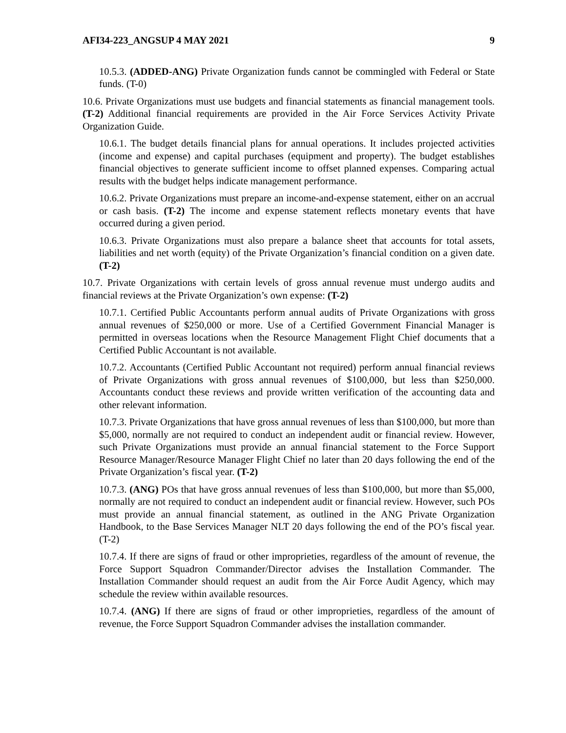AFI34-223_ANGSUP 4 MAY 2021 9
10.5.3. (ADDED-ANG) Private Organization funds cannot be commingled with Federal or State funds. (T-0)
10.6. Private Organizations must use budgets and financial statements as financial management tools. (T-2) Additional financial requirements are provided in the Air Force Services Activity Private Organization Guide.
10.6.1. The budget details financial plans for annual operations. It includes projected activities (income and expense) and capital purchases (equipment and property). The budget establishes financial objectives to generate sufficient income to offset planned expenses. Comparing actual results with the budget helps indicate management performance.
10.6.2. Private Organizations must prepare an income-and-expense statement, either on an accrual or cash basis. (T-2) The income and expense statement reflects monetary events that have occurred during a given period.
10.6.3. Private Organizations must also prepare a balance sheet that accounts for total assets, liabilities and net worth (equity) of the Private Organization’s financial condition on a given date. (T-2)
10.7. Private Organizations with certain levels of gross annual revenue must undergo audits and financial reviews at the Private Organization’s own expense: (T-2)
10.7.1. Certified Public Accountants perform annual audits of Private Organizations with gross annual revenues of $250,000 or more. Use of a Certified Government Financial Manager is permitted in overseas locations when the Resource Management Flight Chief documents that a Certified Public Accountant is not available.
10.7.2. Accountants (Certified Public Accountant not required) perform annual financial reviews of Private Organizations with gross annual revenues of $100,000, but less than $250,000. Accountants conduct these reviews and provide written verification of the accounting data and other relevant information.
10.7.3. Private Organizations that have gross annual revenues of less than $100,000, but more than $5,000, normally are not required to conduct an independent audit or financial review. However, such Private Organizations must provide an annual financial statement to the Force Support Resource Manager/Resource Manager Flight Chief no later than 20 days following the end of the Private Organization’s fiscal year. (T-2)
10.7.3. (ANG) POs that have gross annual revenues of less than $100,000, but more than $5,000, normally are not required to conduct an independent audit or financial review. However, such POs must provide an annual financial statement, as outlined in the ANG Private Organization Handbook, to the Base Services Manager NLT 20 days following the end of the PO’s fiscal year. (T-2)
10.7.4. If there are signs of fraud or other improprieties, regardless of the amount of revenue, the Force Support Squadron Commander/Director advises the Installation Commander. The Installation Commander should request an audit from the Air Force Audit Agency, which may schedule the review within available resources.
10.7.4. (ANG) If there are signs of fraud or other improprieties, regardless of the amount of revenue, the Force Support Squadron Commander advises the installation commander.